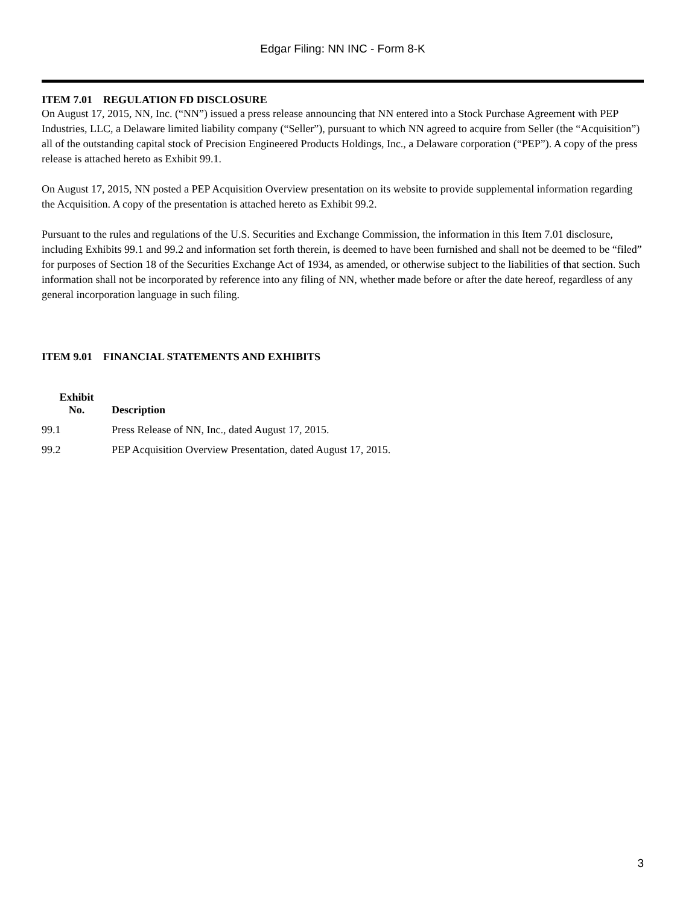Edgar Filing: NN INC - Form 8-K
ITEM 7.01 REGULATION FD DISCLOSURE
On August 17, 2015, NN, Inc. (“NN”) issued a press release announcing that NN entered into a Stock Purchase Agreement with PEP Industries, LLC, a Delaware limited liability company (“Seller”), pursuant to which NN agreed to acquire from Seller (the “Acquisition”) all of the outstanding capital stock of Precision Engineered Products Holdings, Inc., a Delaware corporation (“PEP”). A copy of the press release is attached hereto as Exhibit 99.1.
On August 17, 2015, NN posted a PEP Acquisition Overview presentation on its website to provide supplemental information regarding the Acquisition. A copy of the presentation is attached hereto as Exhibit 99.2.
Pursuant to the rules and regulations of the U.S. Securities and Exchange Commission, the information in this Item 7.01 disclosure, including Exhibits 99.1 and 99.2 and information set forth therein, is deemed to have been furnished and shall not be deemed to be “filed” for purposes of Section 18 of the Securities Exchange Act of 1934, as amended, or otherwise subject to the liabilities of that section. Such information shall not be incorporated by reference into any filing of NN, whether made before or after the date hereof, regardless of any general incorporation language in such filing.
ITEM 9.01 FINANCIAL STATEMENTS AND EXHIBITS
| Exhibit No. | Description |
| --- | --- |
| 99.1 | Press Release of NN, Inc., dated August 17, 2015. |
| 99.2 | PEP Acquisition Overview Presentation, dated August 17, 2015. |
3